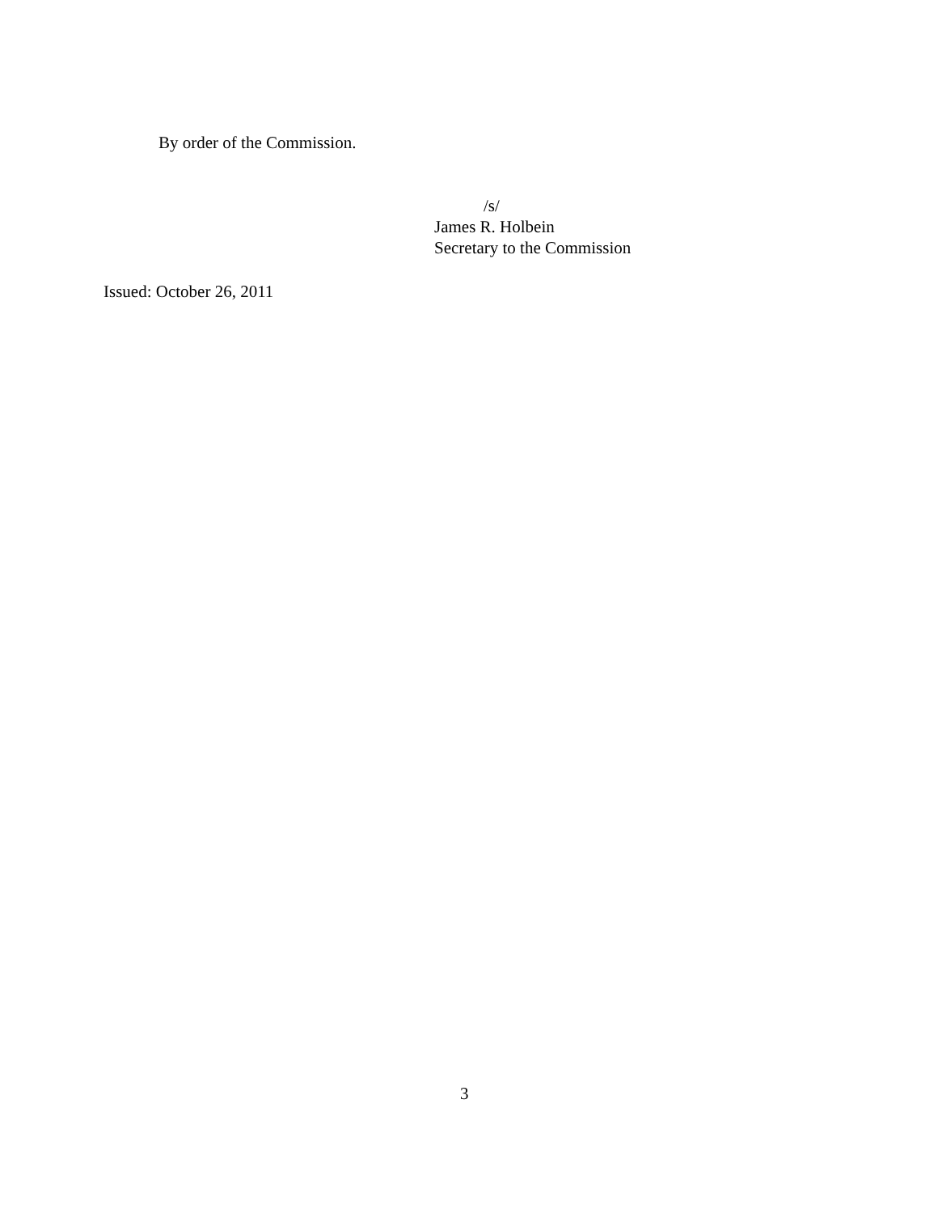By order of the Commission.
/s/
James R. Holbein
Secretary to the Commission
Issued: October 26, 2011
3